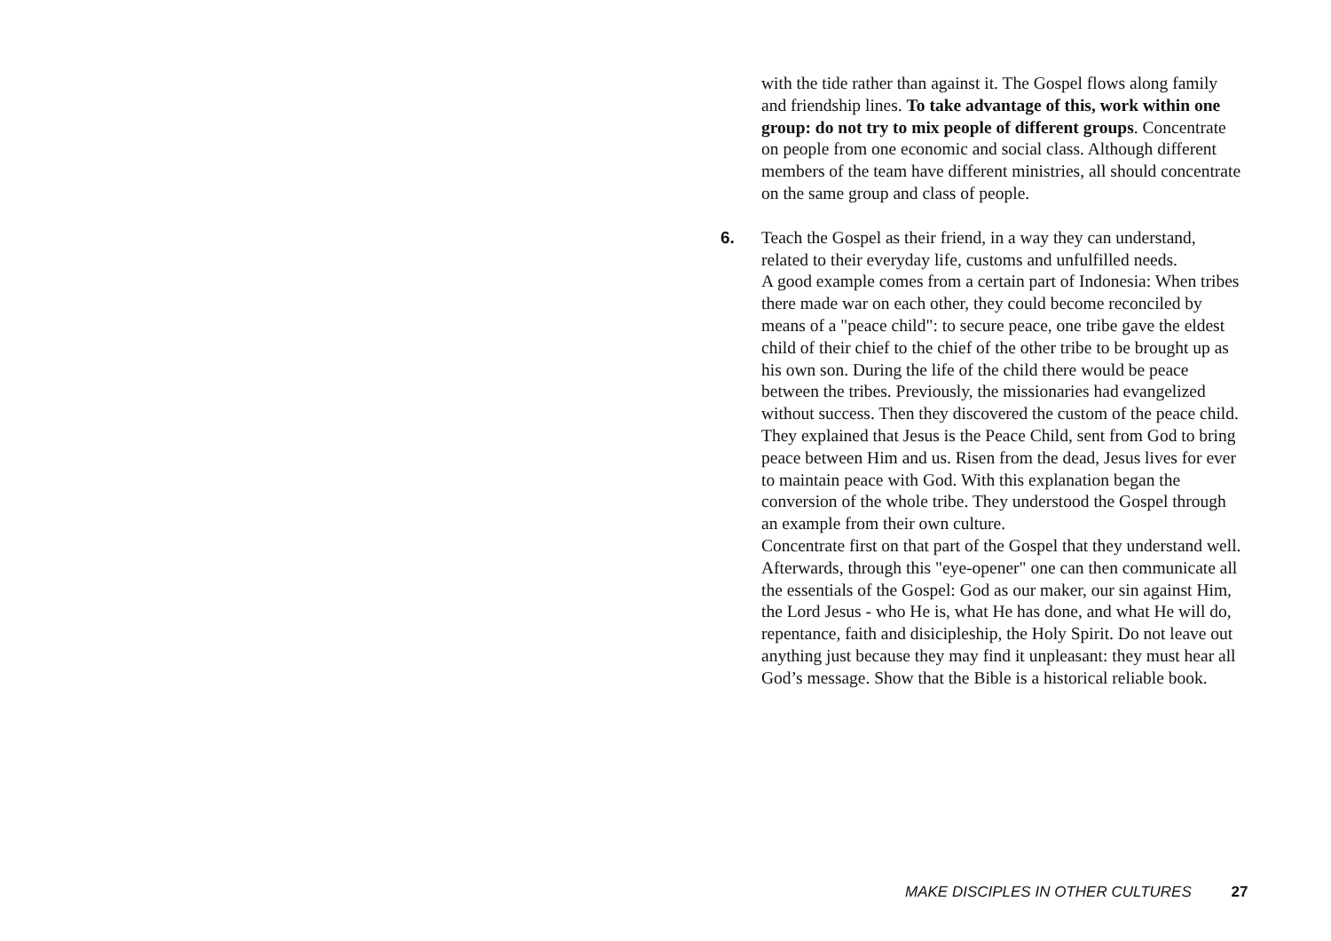with the tide rather than against it. The Gospel flows along family and friendship lines. To take advantage of this, work within one group: do not try to mix people of different groups. Concentrate on people from one economic and social class. Although different members of the team have different ministries, all should concentrate on the same group and class of people.
6. Teach the Gospel as their friend, in a way they can understand, related to their everyday life, customs and unfulfilled needs.
A good example comes from a certain part of Indonesia: When tribes there made war on each other, they could become reconciled by means of a "peace child": to secure peace, one tribe gave the eldest child of their chief to the chief of the other tribe to be brought up as his own son. During the life of the child there would be peace between the tribes. Previously, the missionaries had evangelized without success. Then they discovered the custom of the peace child. They explained that Jesus is the Peace Child, sent from God to bring peace between Him and us. Risen from the dead, Jesus lives for ever to maintain peace with God. With this explanation began the conversion of the whole tribe. They understood the Gospel through an example from their own culture.
Concentrate first on that part of the Gospel that they understand well. Afterwards, through this "eye-opener" one can then communicate all the essentials of the Gospel: God as our maker, our sin against Him, the Lord Jesus - who He is, what He has done, and what He will do, repentance, faith and disicipleship, the Holy Spirit. Do not leave out anything just because they may find it unpleasant: they must hear all God’s message. Show that the Bible is a historical reliable book.
MAKE DISCIPLES IN OTHER CULTURES 27